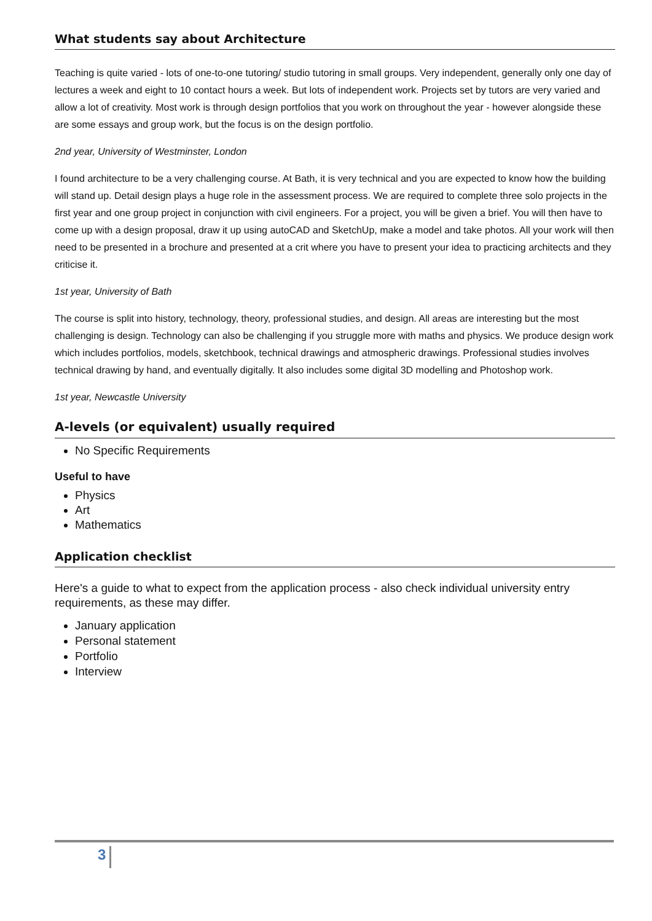What students say about Architecture
Teaching is quite varied - lots of one-to-one tutoring/ studio tutoring in small groups. Very independent, generally only one day of lectures a week and eight to 10 contact hours a week. But lots of independent work. Projects set by tutors are very varied and allow a lot of creativity. Most work is through design portfolios that you work on throughout the year - however alongside these are some essays and group work, but the focus is on the design portfolio.
2nd year, University of Westminster, London
I found architecture to be a very challenging course. At Bath, it is very technical and you are expected to know how the building will stand up. Detail design plays a huge role in the assessment process. We are required to complete three solo projects in the first year and one group project in conjunction with civil engineers. For a project, you will be given a brief. You will then have to come up with a design proposal, draw it up using autoCAD and SketchUp, make a model and take photos. All your work will then need to be presented in a brochure and presented at a crit where you have to present your idea to practicing architects and they criticise it.
1st year, University of Bath
The course is split into history, technology, theory, professional studies, and design. All areas are interesting but the most challenging is design. Technology can also be challenging if you struggle more with maths and physics. We produce design work which includes portfolios, models, sketchbook, technical drawings and atmospheric drawings. Professional studies involves technical drawing by hand, and eventually digitally. It also includes some digital 3D modelling and Photoshop work.
1st year, Newcastle University
A-levels (or equivalent) usually required
No Specific Requirements
Useful to have
Physics
Art
Mathematics
Application checklist
Here's a guide to what to expect from the application process - also check individual university entry requirements, as these may differ.
January application
Personal statement
Portfolio
Interview
3